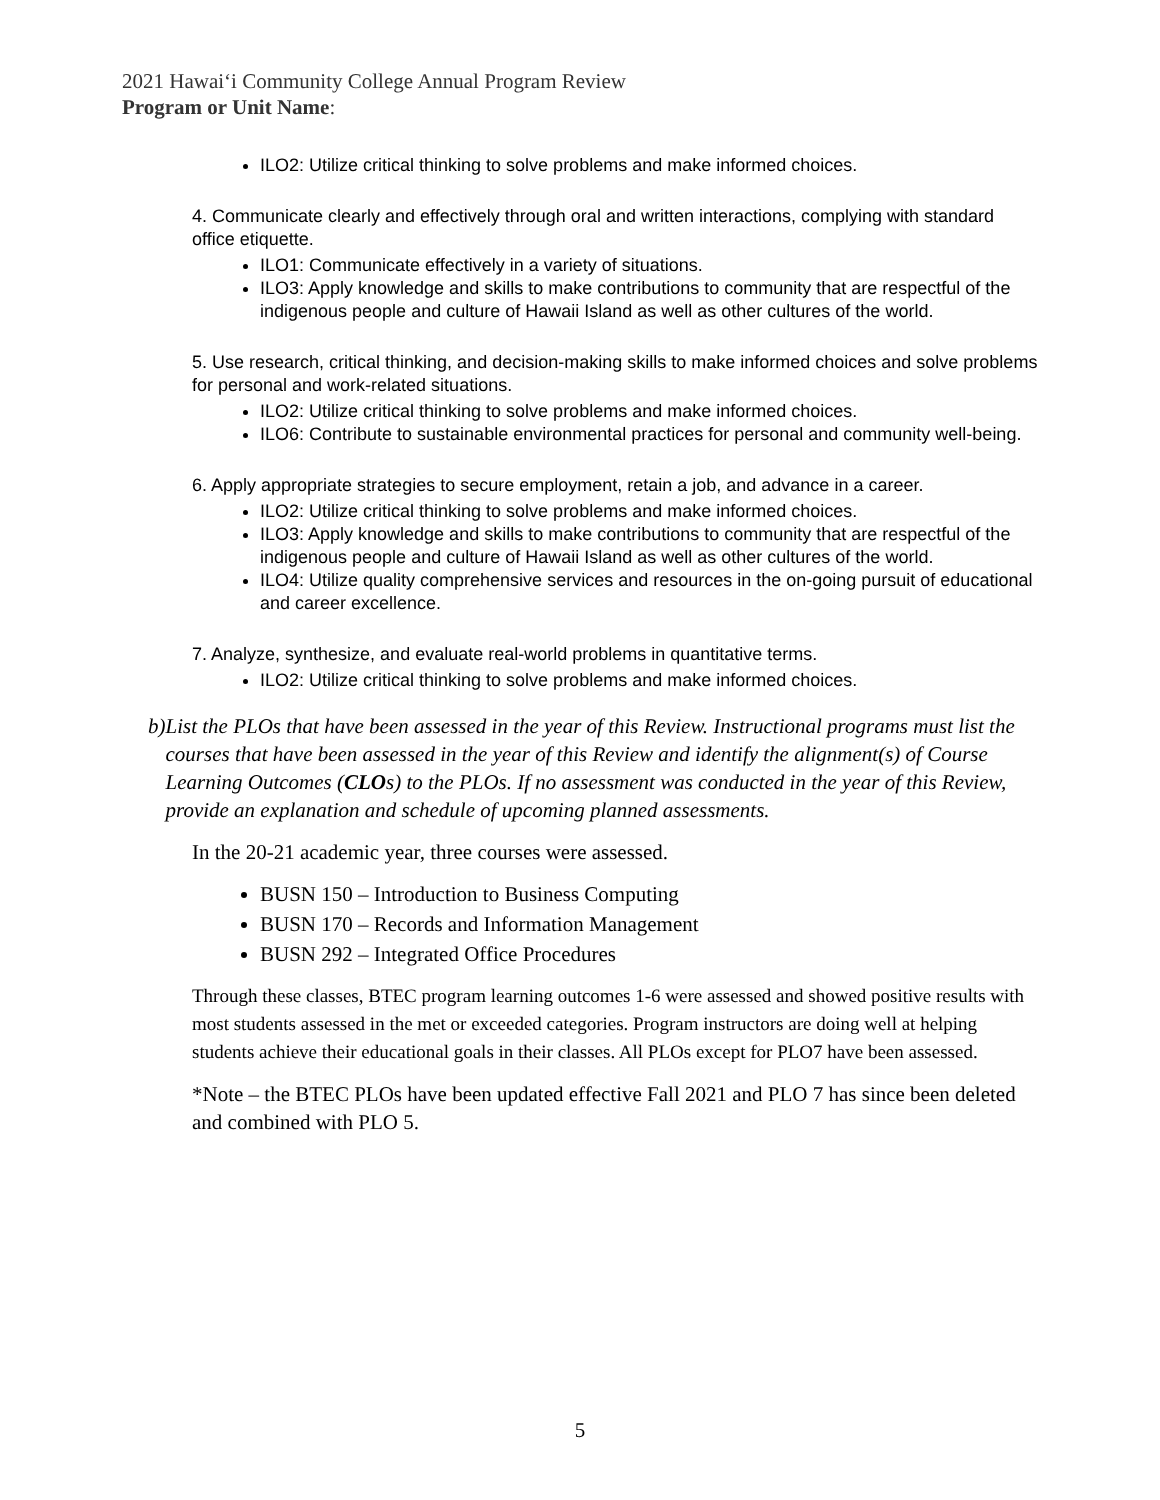2021 Hawaiʻi Community College Annual Program Review
Program or Unit Name:
ILO2: Utilize critical thinking to solve problems and make informed choices.
4. Communicate clearly and effectively through oral and written interactions, complying with standard office etiquette.
ILO1: Communicate effectively in a variety of situations.
ILO3: Apply knowledge and skills to make contributions to community that are respectful of the indigenous people and culture of Hawaii Island as well as other cultures of the world.
5. Use research, critical thinking, and decision-making skills to make informed choices and solve problems for personal and work-related situations.
ILO2: Utilize critical thinking to solve problems and make informed choices.
ILO6: Contribute to sustainable environmental practices for personal and community well-being.
6. Apply appropriate strategies to secure employment, retain a job, and advance in a career.
ILO2: Utilize critical thinking to solve problems and make informed choices.
ILO3: Apply knowledge and skills to make contributions to community that are respectful of the indigenous people and culture of Hawaii Island as well as other cultures of the world.
ILO4: Utilize quality comprehensive services and resources in the on-going pursuit of educational and career excellence.
7. Analyze, synthesize, and evaluate real-world problems in quantitative terms.
ILO2: Utilize critical thinking to solve problems and make informed choices.
b) List the PLOs that have been assessed in the year of this Review. Instructional programs must list the courses that have been assessed in the year of this Review and identify the alignment(s) of Course Learning Outcomes (CLOs) to the PLOs. If no assessment was conducted in the year of this Review, provide an explanation and schedule of upcoming planned assessments.
In the 20-21 academic year, three courses were assessed.
BUSN 150 – Introduction to Business Computing
BUSN 170 – Records and Information Management
BUSN 292 – Integrated Office Procedures
Through these classes, BTEC program learning outcomes 1-6 were assessed and showed positive results with most students assessed in the met or exceeded categories. Program instructors are doing well at helping students achieve their educational goals in their classes. All PLOs except for PLO7 have been assessed.
*Note – the BTEC PLOs have been updated effective Fall 2021 and PLO 7 has since been deleted and combined with PLO 5.
5